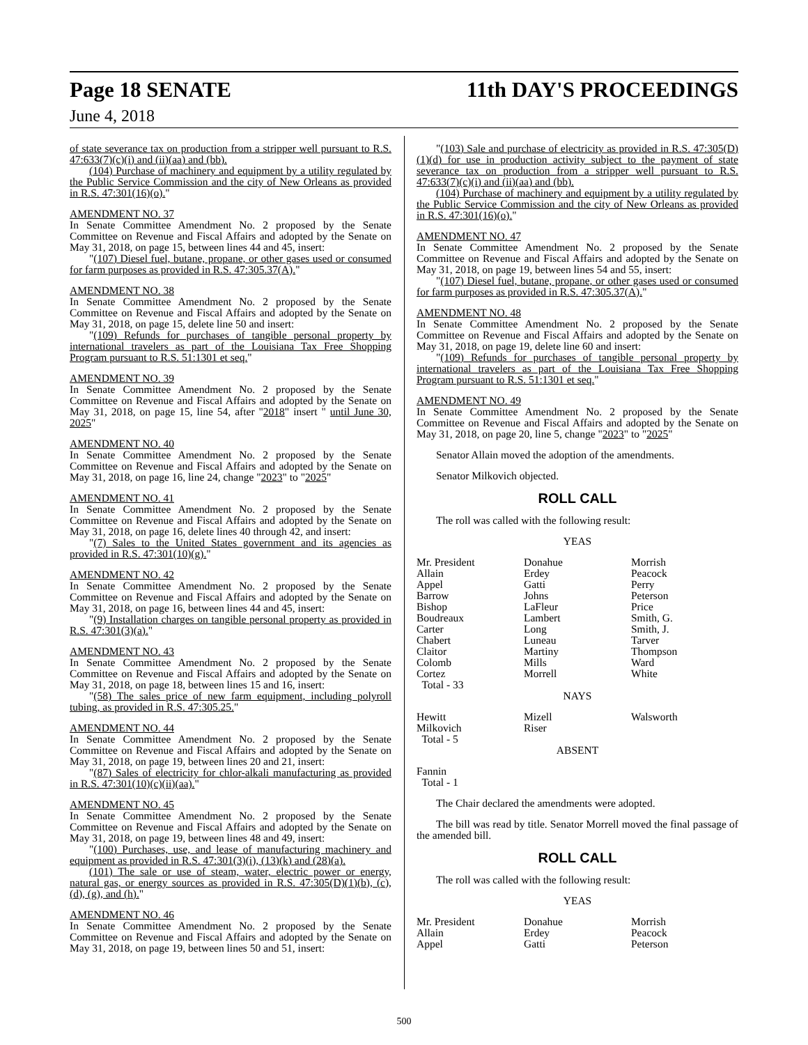Page 18 SENATE 11th DAY'S PROCEEDINGS
June 4, 2018
of state severance tax on production from a stripper well pursuant to R.S. 47:633(7)(c)(i) and (ii)(aa) and (bb).
(104) Purchase of machinery and equipment by a utility regulated by the Public Service Commission and the city of New Orleans as provided in R.S. 47:301(16)(o)."
AMENDMENT NO. 37
In Senate Committee Amendment No. 2 proposed by the Senate Committee on Revenue and Fiscal Affairs and adopted by the Senate on May 31, 2018, on page 15, between lines 44 and 45, insert:
"(107) Diesel fuel, butane, propane, or other gases used or consumed for farm purposes as provided in R.S. 47:305.37(A)."
AMENDMENT NO. 38
In Senate Committee Amendment No. 2 proposed by the Senate Committee on Revenue and Fiscal Affairs and adopted by the Senate on May 31, 2018, on page 15, delete line 50 and insert:
"(109) Refunds for purchases of tangible personal property by international travelers as part of the Louisiana Tax Free Shopping Program pursuant to R.S. 51:1301 et seq."
AMENDMENT NO. 39
In Senate Committee Amendment No. 2 proposed by the Senate Committee on Revenue and Fiscal Affairs and adopted by the Senate on May 31, 2018, on page 15, line 54, after "2018" insert " until June 30, 2025"
AMENDMENT NO. 40
In Senate Committee Amendment No. 2 proposed by the Senate Committee on Revenue and Fiscal Affairs and adopted by the Senate on May 31, 2018, on page 16, line 24, change "2023" to "2025"
AMENDMENT NO. 41
In Senate Committee Amendment No. 2 proposed by the Senate Committee on Revenue and Fiscal Affairs and adopted by the Senate on May 31, 2018, on page 16, delete lines 40 through 42, and insert:
"(7) Sales to the United States government and its agencies as provided in R.S. 47:301(10)(g)."
AMENDMENT NO. 42
In Senate Committee Amendment No. 2 proposed by the Senate Committee on Revenue and Fiscal Affairs and adopted by the Senate on May 31, 2018, on page 16, between lines 44 and 45, insert:
"(9) Installation charges on tangible personal property as provided in R.S. 47:301(3)(a)."
AMENDMENT NO. 43
In Senate Committee Amendment No. 2 proposed by the Senate Committee on Revenue and Fiscal Affairs and adopted by the Senate on May 31, 2018, on page 18, between lines 15 and 16, insert:
"(58) The sales price of new farm equipment, including polyroll tubing, as provided in R.S. 47:305.25."
AMENDMENT NO. 44
In Senate Committee Amendment No. 2 proposed by the Senate Committee on Revenue and Fiscal Affairs and adopted by the Senate on May 31, 2018, on page 19, between lines 20 and 21, insert:
"(87) Sales of electricity for chlor-alkali manufacturing as provided in R.S. 47:301(10)(c)(ii)(aa)."
AMENDMENT NO. 45
In Senate Committee Amendment No. 2 proposed by the Senate Committee on Revenue and Fiscal Affairs and adopted by the Senate on May 31, 2018, on page 19, between lines 48 and 49, insert:
"(100) Purchases, use, and lease of manufacturing machinery and equipment as provided in R.S. 47:301(3)(i), (13)(k) and (28)(a).
(101) The sale or use of steam, water, electric power or energy, natural gas, or energy sources as provided in R.S. 47:305(D)(1)(b), (c), (d), (g), and (h)."
AMENDMENT NO. 46
In Senate Committee Amendment No. 2 proposed by the Senate Committee on Revenue and Fiscal Affairs and adopted by the Senate on May 31, 2018, on page 19, between lines 50 and 51, insert:
"(103) Sale and purchase of electricity as provided in R.S. 47:305(D)(1)(d) for use in production activity subject to the payment of state severance tax on production from a stripper well pursuant to R.S. 47:633(7)(c)(i) and (ii)(aa) and (bb).
(104) Purchase of machinery and equipment by a utility regulated by the Public Service Commission and the city of New Orleans as provided in R.S. 47:301(16)(o)."
AMENDMENT NO. 47
In Senate Committee Amendment No. 2 proposed by the Senate Committee on Revenue and Fiscal Affairs and adopted by the Senate on May 31, 2018, on page 19, between lines 54 and 55, insert:
"(107) Diesel fuel, butane, propane, or other gases used or consumed for farm purposes as provided in R.S. 47:305.37(A)."
AMENDMENT NO. 48
In Senate Committee Amendment No. 2 proposed by the Senate Committee on Revenue and Fiscal Affairs and adopted by the Senate on May 31, 2018, on page 19, delete line 60 and insert:
"(109) Refunds for purchases of tangible personal property by international travelers as part of the Louisiana Tax Free Shopping Program pursuant to R.S. 51:1301 et seq."
AMENDMENT NO. 49
In Senate Committee Amendment No. 2 proposed by the Senate Committee on Revenue and Fiscal Affairs and adopted by the Senate on May 31, 2018, on page 20, line 5, change "2023" to "2025"
Senator Allain moved the adoption of the amendments.
Senator Milkovich objected.
ROLL CALL
The roll was called with the following result:
YEAS
| Mr. President | Donahue | Morrish |
| Allain | Erdey | Peacock |
| Appel | Gatti | Perry |
| Barrow | Johns | Peterson |
| Bishop | LaFleur | Price |
| Boudreaux | Lambert | Smith, G. |
| Carter | Long | Smith, J. |
| Chabert | Luneau | Tarver |
| Claitor | Martiny | Thompson |
| Colomb | Mills | Ward |
| Cortez | Morrell | White |
| Total - 33 | | |
NAYS
| Hewitt | Mizell | Walsworth |
| Milkovich | Riser | |
| Total - 5 | | |
ABSENT
Fannin
Total - 1
The Chair declared the amendments were adopted.
The bill was read by title. Senator Morrell moved the final passage of the amended bill.
ROLL CALL
The roll was called with the following result:
YEAS
| Mr. President | Donahue | Morrish |
| Allain | Erdey | Peacock |
| Appel | Gatti | Peterson |
500